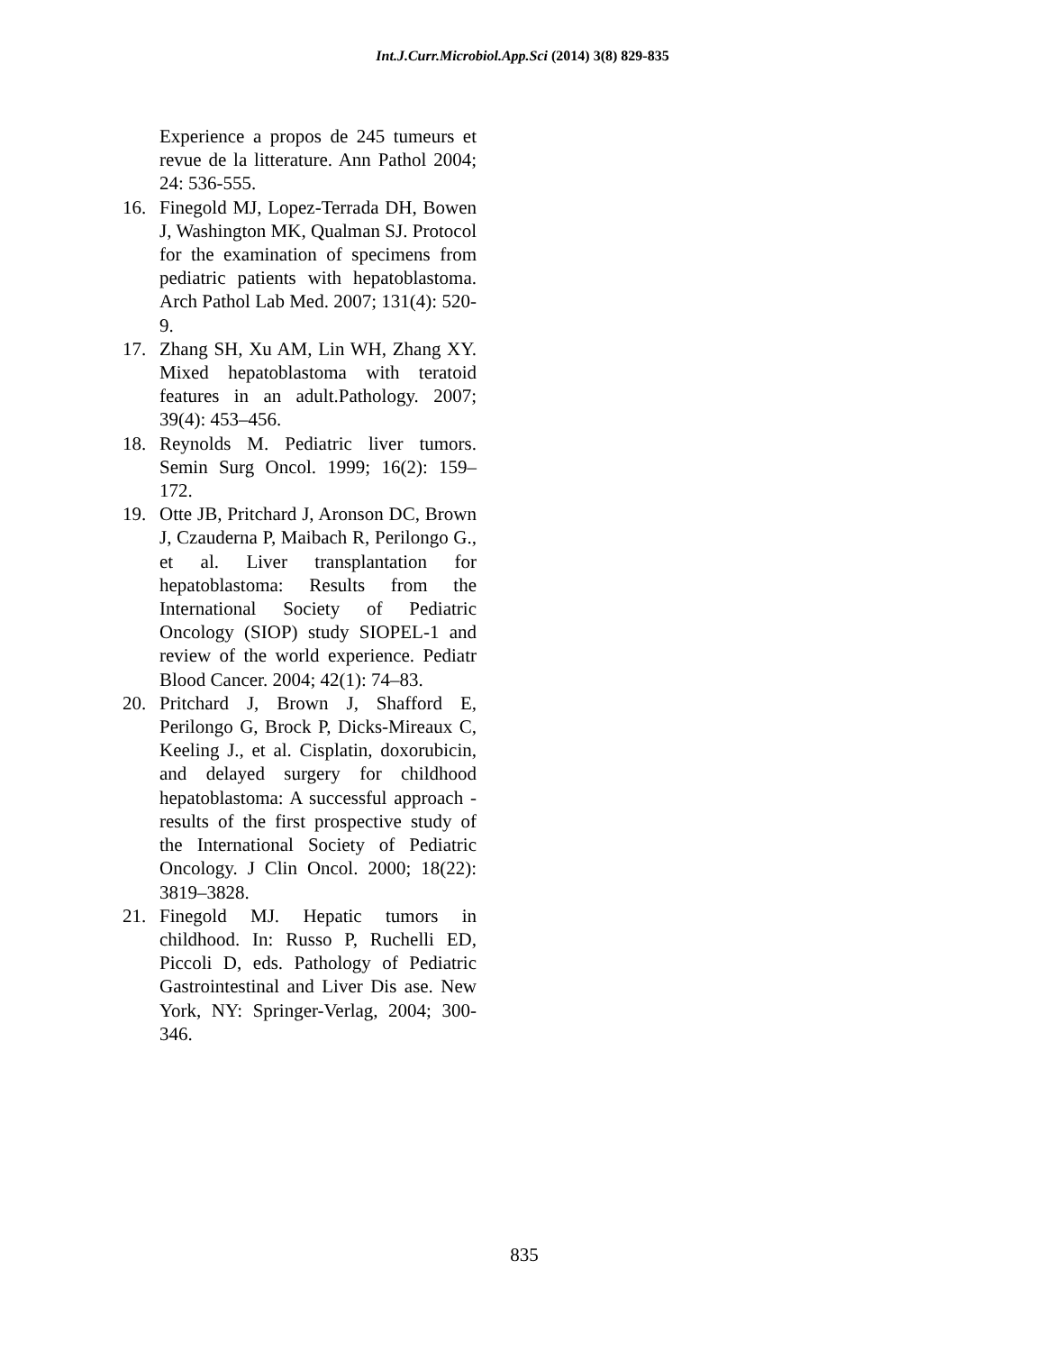Int.J.Curr.Microbiol.App.Sci (2014) 3(8) 829-835
Experience a propos de 245 tumeurs et revue de la litterature. Ann Pathol 2004; 24: 536-555.
16. Finegold MJ, Lopez-Terrada DH, Bowen J, Washington MK, Qualman SJ. Protocol for the examination of specimens from pediatric patients with hepatoblastoma. Arch Pathol Lab Med. 2007; 131(4): 520-9.
17. Zhang SH, Xu AM, Lin WH, Zhang XY. Mixed hepatoblastoma with teratoid features in an adult.Pathology. 2007; 39(4): 453–456.
18. Reynolds M. Pediatric liver tumors. Semin Surg Oncol. 1999; 16(2): 159–172.
19. Otte JB, Pritchard J, Aronson DC, Brown J, Czauderna P, Maibach R, Perilongo G., et al. Liver transplantation for hepatoblastoma: Results from the International Society of Pediatric Oncology (SIOP) study SIOPEL-1 and review of the world experience. Pediatr Blood Cancer. 2004; 42(1): 74–83.
20. Pritchard J, Brown J, Shafford E, Perilongo G, Brock P, Dicks-Mireaux C, Keeling J., et al. Cisplatin, doxorubicin, and delayed surgery for childhood hepatoblastoma: A successful approach - results of the first prospective study of the International Society of Pediatric Oncology. J Clin Oncol. 2000; 18(22): 3819–3828.
21. Finegold MJ. Hepatic tumors in childhood. In: Russo P, Ruchelli ED, Piccoli D, eds. Pathology of Pediatric Gastrointestinal and Liver Dis ase. New York, NY: Springer-Verlag, 2004; 300-346.
835